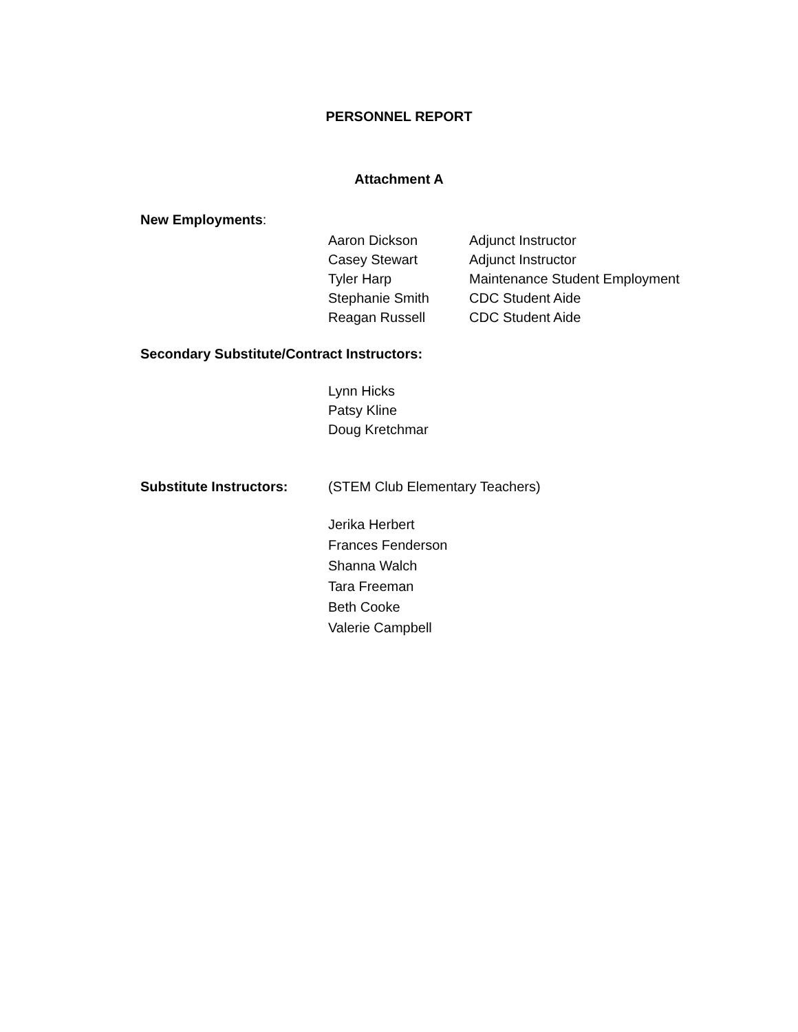PERSONNEL REPORT
Attachment A
New Employments:
Aaron Dickson Adjunct Instructor
Casey Stewart Adjunct Instructor
Tyler Harp Maintenance Student Employment
Stephanie Smith CDC Student Aide
Reagan Russell CDC Student Aide
Secondary Substitute/Contract Instructors:
Lynn Hicks
Patsy Kline
Doug Kretchmar
Substitute Instructors: (STEM Club Elementary Teachers)
Jerika Herbert
Frances Fenderson
Shanna Walch
Tara Freeman
Beth Cooke
Valerie Campbell